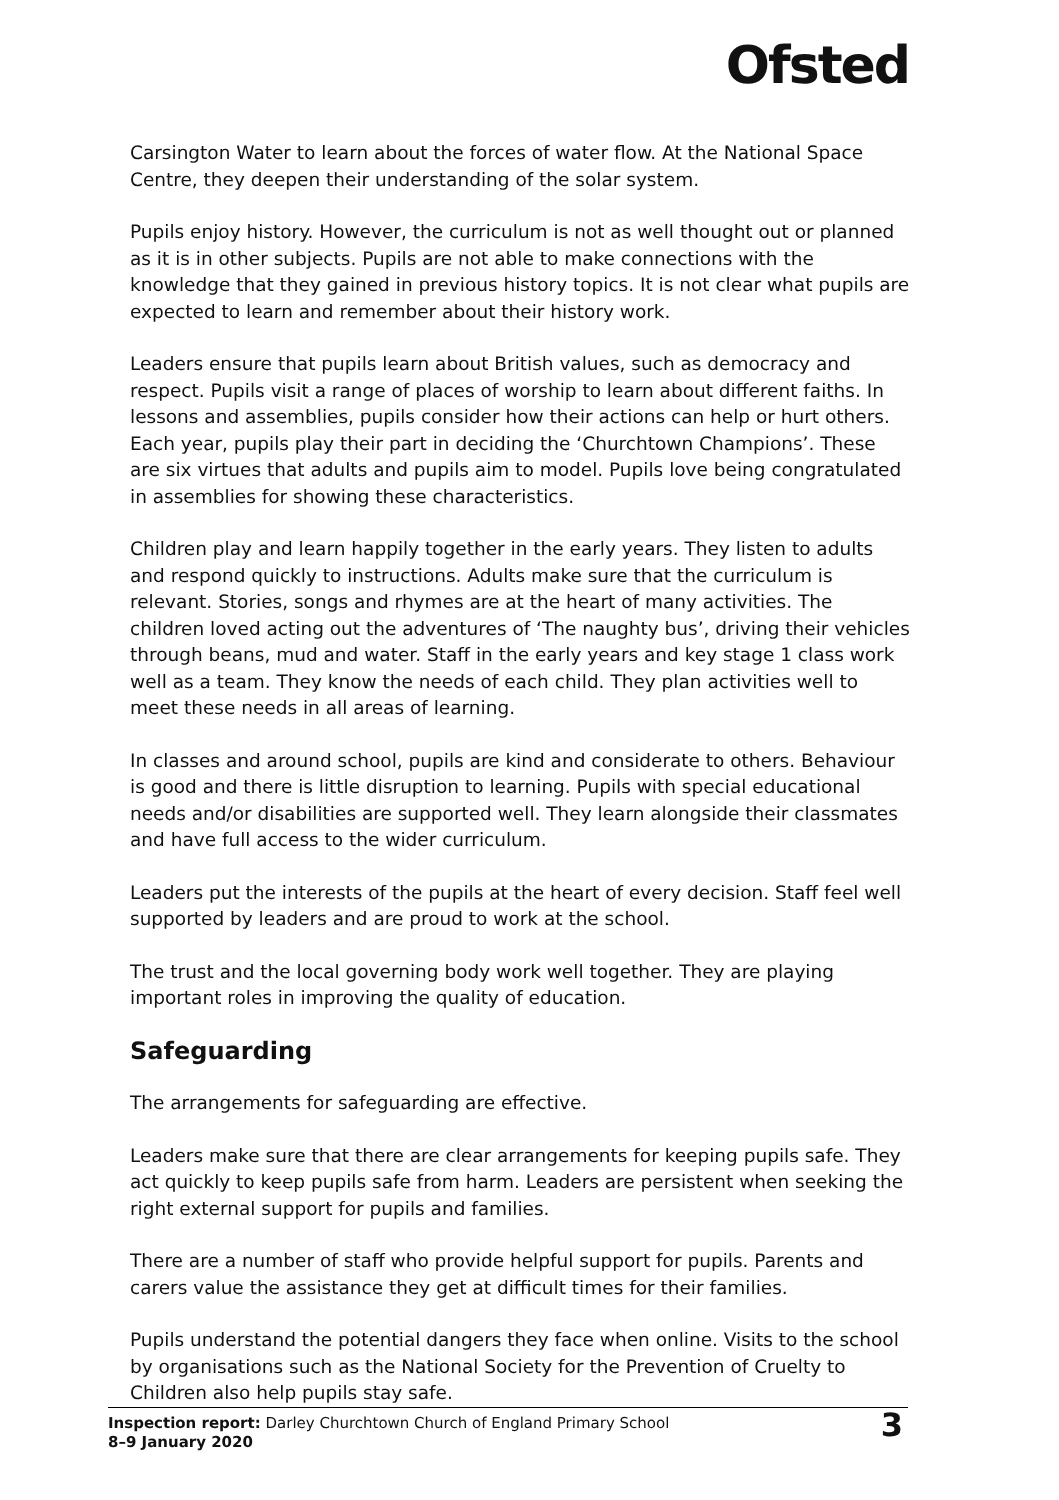Ofsted
Carsington Water to learn about the forces of water flow. At the National Space Centre, they deepen their understanding of the solar system.
Pupils enjoy history. However, the curriculum is not as well thought out or planned as it is in other subjects. Pupils are not able to make connections with the knowledge that they gained in previous history topics. It is not clear what pupils are expected to learn and remember about their history work.
Leaders ensure that pupils learn about British values, such as democracy and respect. Pupils visit a range of places of worship to learn about different faiths. In lessons and assemblies, pupils consider how their actions can help or hurt others. Each year, pupils play their part in deciding the ‘Churchtown Champions’. These are six virtues that adults and pupils aim to model. Pupils love being congratulated in assemblies for showing these characteristics.
Children play and learn happily together in the early years. They listen to adults and respond quickly to instructions. Adults make sure that the curriculum is relevant. Stories, songs and rhymes are at the heart of many activities. The children loved acting out the adventures of ‘The naughty bus’, driving their vehicles through beans, mud and water. Staff in the early years and key stage 1 class work well as a team. They know the needs of each child. They plan activities well to meet these needs in all areas of learning.
In classes and around school, pupils are kind and considerate to others. Behaviour is good and there is little disruption to learning. Pupils with special educational needs and/or disabilities are supported well. They learn alongside their classmates and have full access to the wider curriculum.
Leaders put the interests of the pupils at the heart of every decision. Staff feel well supported by leaders and are proud to work at the school.
The trust and the local governing body work well together. They are playing important roles in improving the quality of education.
Safeguarding
The arrangements for safeguarding are effective.
Leaders make sure that there are clear arrangements for keeping pupils safe. They act quickly to keep pupils safe from harm. Leaders are persistent when seeking the right external support for pupils and families.
There are a number of staff who provide helpful support for pupils. Parents and carers value the assistance they get at difficult times for their families.
Pupils understand the potential dangers they face when online. Visits to the school by organisations such as the National Society for the Prevention of Cruelty to Children also help pupils stay safe.
Inspection report: Darley Churchtown Church of England Primary School
8–9 January 2020
3